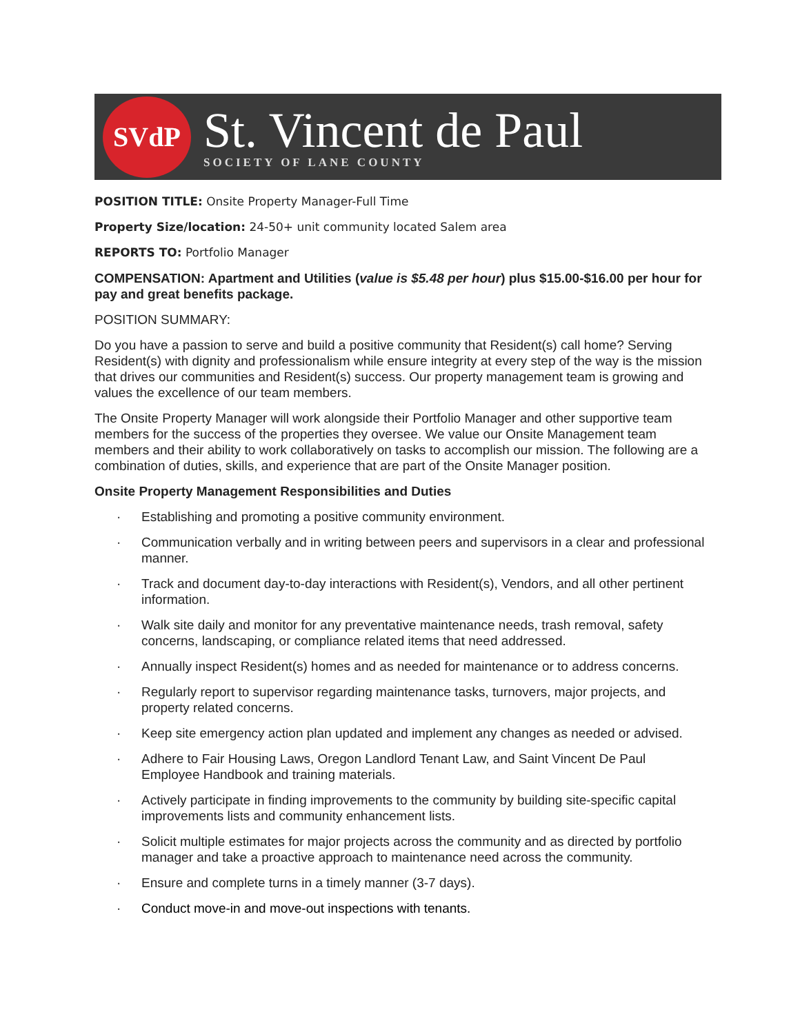SVdP
St. Vincent de Paul
SOCIETY OF LANE COUNTY
POSITION TITLE: Onsite Property Manager-Full Time
Property Size/location: 24-50+ unit community located Salem area
REPORTS TO: Portfolio Manager
COMPENSATION: Apartment and Utilities (value is $5.48 per hour) plus $15.00-$16.00 per hour for pay and great benefits package.
POSITION SUMMARY:
Do you have a passion to serve and build a positive community that Resident(s) call home? Serving Resident(s) with dignity and professionalism while ensure integrity at every step of the way is the mission that drives our communities and Resident(s) success. Our property management team is growing and values the excellence of our team members.
The Onsite Property Manager will work alongside their Portfolio Manager and other supportive team members for the success of the properties they oversee. We value our Onsite Management team members and their ability to work collaboratively on tasks to accomplish our mission. The following are a combination of duties, skills, and experience that are part of the Onsite Manager position.
Onsite Property Management Responsibilities and Duties
· Establishing and promoting a positive community environment.
· Communication verbally and in writing between peers and supervisors in a clear and professional manner.
· Track and document day-to-day interactions with Resident(s), Vendors, and all other pertinent information.
· Walk site daily and monitor for any preventative maintenance needs, trash removal, safety concerns, landscaping, or compliance related items that need addressed.
· Annually inspect Resident(s) homes and as needed for maintenance or to address concerns.
· Regularly report to supervisor regarding maintenance tasks, turnovers, major projects, and property related concerns.
· Keep site emergency action plan updated and implement any changes as needed or advised.
· Adhere to Fair Housing Laws, Oregon Landlord Tenant Law, and Saint Vincent De Paul Employee Handbook and training materials.
· Actively participate in finding improvements to the community by building site-specific capital improvements lists and community enhancement lists.
· Solicit multiple estimates for major projects across the community and as directed by portfolio manager and take a proactive approach to maintenance need across the community.
· Ensure and complete turns in a timely manner (3-7 days).
· Conduct move-in and move-out inspections with tenants.